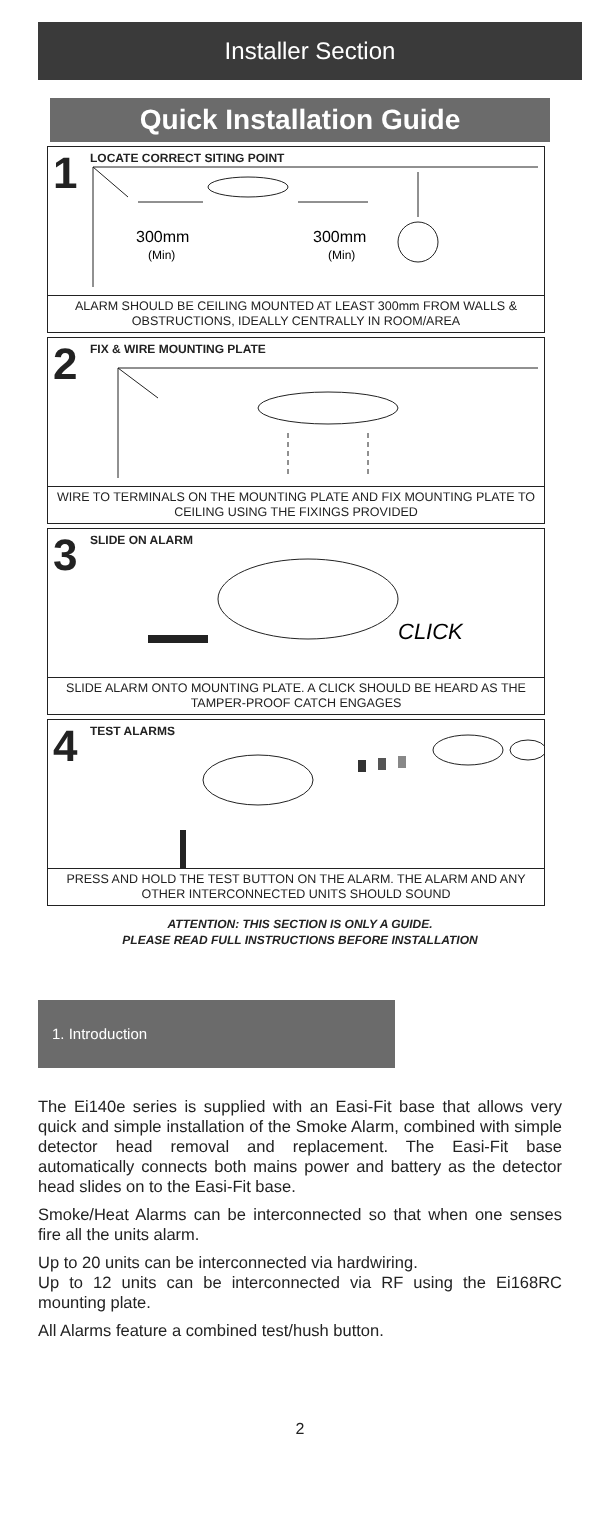Installer Section
Quick Installation Guide
1 LOCATE CORRECT SITING POINT
300mm
(Min)
300mm
(Min)
ALARM SHOULD BE CEILING MOUNTED AT LEAST 300mm FROM WALLS & OBSTRUCTIONS, IDEALLY CENTRALLY IN ROOM/AREA
2 FIX & WIRE MOUNTING PLATE
WIRE TO TERMINALS ON THE MOUNTING PLATE AND FIX MOUNTING PLATE TO CEILING USING THE FIXINGS PROVIDED
3 SLIDE ON ALARM
CLICK
SLIDE ALARM ONTO MOUNTING PLATE. A CLICK SHOULD BE HEARD AS THE TAMPER-PROOF CATCH ENGAGES
4 TEST ALARMS
PRESS AND HOLD THE TEST BUTTON ON THE ALARM. THE ALARM AND ANY OTHER INTERCONNECTED UNITS SHOULD SOUND
ATTENTION: THIS SECTION IS ONLY A GUIDE.
PLEASE READ FULL INSTRUCTIONS BEFORE INSTALLATION
1. Introduction
The Ei140e series is supplied with an Easi-Fit base that allows very quick and simple installation of the Smoke Alarm, combined with simple detector head removal and replacement. The Easi-Fit base automatically connects both mains power and battery as the detector head slides on to the Easi-Fit base.
Smoke/Heat Alarms can be interconnected so that when one senses fire all the units alarm.
Up to 20 units can be interconnected via hardwiring.
Up to 12 units can be interconnected via RF using the Ei168RC mounting plate.
All Alarms feature a combined test/hush button.
2